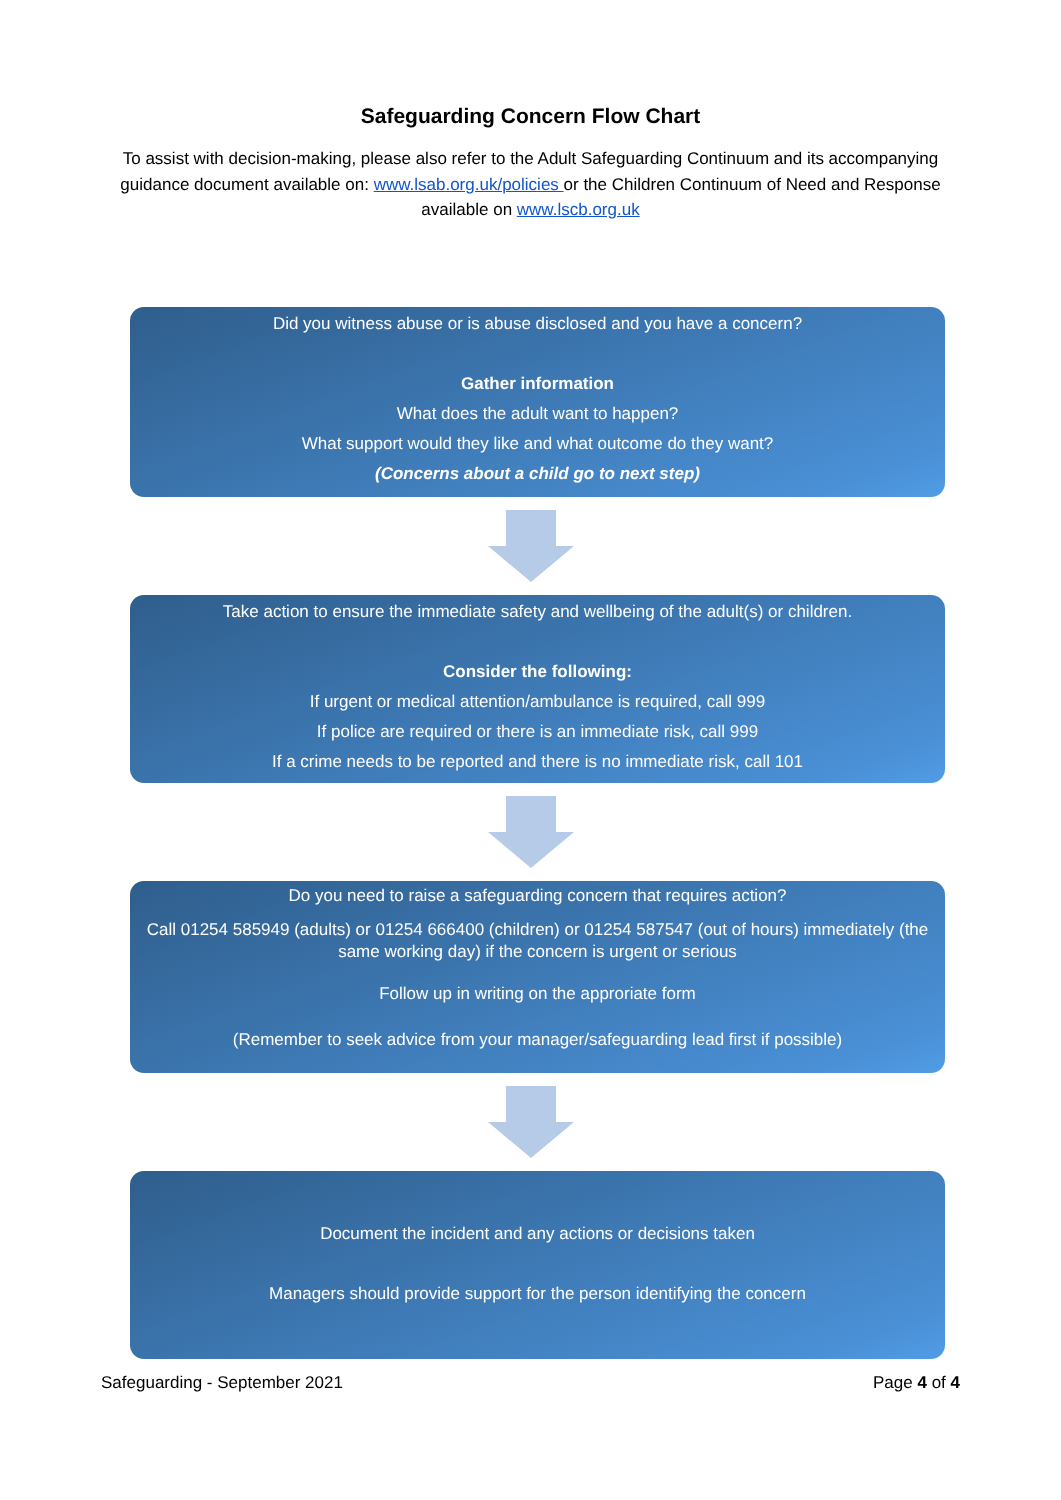Safeguarding Concern Flow Chart
To assist with decision-making, please also refer to the Adult Safeguarding Continuum and its accompanying guidance document available on: www.lsab.org.uk/policies or the Children Continuum of Need and Response available on www.lscb.org.uk
Did you witness abuse or is abuse disclosed and you have a concern?
Gather information
What does the adult want to happen?
What support would they like and what outcome do they want?
(Concerns about a child go to next step)
Take action to ensure the immediate safety and wellbeing of the adult(s) or children.
Consider the following:
If urgent or medical attention/ambulance is required, call 999
If police are required or there is an immediate risk, call 999
If a crime needs to be reported and there is no immediate risk, call 101
Do you need to raise a safeguarding concern that requires action?
Call 01254 585949 (adults) or 01254 666400 (children) or 01254 587547 (out of hours) immediately (the same working day) if the concern is urgent or serious
Follow up in writing on the approriate form
(Remember to seek advice from your manager/safeguarding lead first if possible)
Document the incident and any actions or decisions taken
Managers should provide support for the person identifying the concern
Safeguarding - September 2021 Page 4 of 4